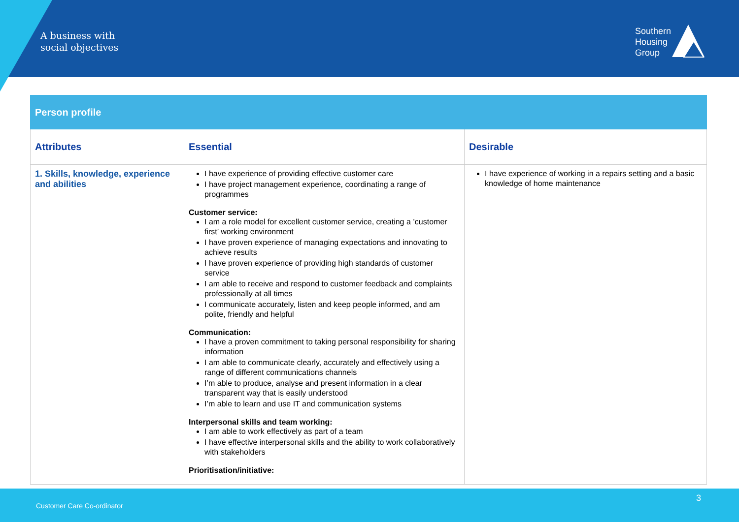A business with
social objectives
Southern
Housing
Group
| Person profile | | |
| --- | --- | --- |
| Attributes | Essential | Desirable |
| 1. Skills, knowledge, experience and abilities | I have experience of providing effective customer care I have project management experience, coordinating a range of programmes Customer service: I am a role model for excellent customer service, creating a ’customer first’ working environment I have proven experience of managing expectations and innovating to achieve results I have proven experience of providing high standards of customer service I am able to receive and respond to customer feedback and complaints professionally at all times I communicate accurately, listen and keep people informed, and am polite, friendly and helpful Communication: I have a proven commitment to taking personal responsibility for sharing information I am able to communicate clearly, accurately and effectively using a range of different communications channels I’m able to produce, analyse and present information in a clear transparent way that is easily understood I’m able to learn and use IT and communication systems Interpersonal skills and team working: I am able to work effectively as part of a team I have effective interpersonal skills and the ability to work collaboratively with stakeholders Prioritisation/initiative: | I have experience of working in a repairs setting and a basic knowledge of home maintenance |
Customer Care Co-ordinator
3